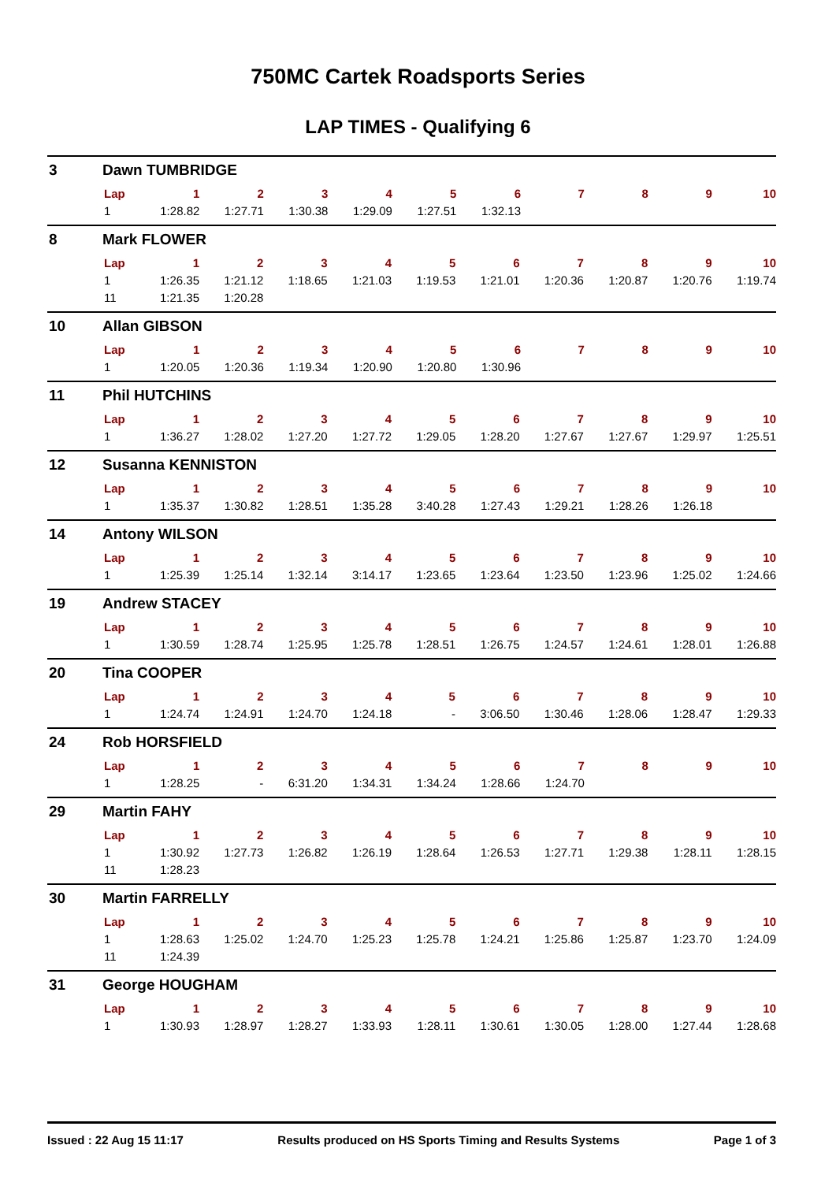750MC Cartek Roadsports Series
LAP TIMES - Qualifying 6
3 Dawn TUMBRIDGE
| Lap | 1 | 2 | 3 | 4 | 5 | 6 | 7 | 8 | 9 | 10 |
| --- | --- | --- | --- | --- | --- | --- | --- | --- | --- | --- |
| 1 | 1:28.82 | 1:27.71 | 1:30.38 | 1:29.09 | 1:27.51 | 1:32.13 | | | | |
8 Mark FLOWER
| Lap | 1 | 2 | 3 | 4 | 5 | 6 | 7 | 8 | 9 | 10 |
| --- | --- | --- | --- | --- | --- | --- | --- | --- | --- | --- |
| 1 | 1:26.35 | 1:21.12 | 1:18.65 | 1:21.03 | 1:19.53 | 1:21.01 | 1:20.36 | 1:20.87 | 1:20.76 | 1:19.74 |
| 11 | 1:21.35 | 1:20.28 | | | | | | | | |
10 Allan GIBSON
| Lap | 1 | 2 | 3 | 4 | 5 | 6 | 7 | 8 | 9 | 10 |
| --- | --- | --- | --- | --- | --- | --- | --- | --- | --- | --- |
| 1 | 1:20.05 | 1:20.36 | 1:19.34 | 1:20.90 | 1:20.80 | 1:30.96 | | | | |
11 Phil HUTCHINS
| Lap | 1 | 2 | 3 | 4 | 5 | 6 | 7 | 8 | 9 | 10 |
| --- | --- | --- | --- | --- | --- | --- | --- | --- | --- | --- |
| 1 | 1:36.27 | 1:28.02 | 1:27.20 | 1:27.72 | 1:29.05 | 1:28.20 | 1:27.67 | 1:27.67 | 1:29.97 | 1:25.51 |
12 Susanna KENNISTON
| Lap | 1 | 2 | 3 | 4 | 5 | 6 | 7 | 8 | 9 | 10 |
| --- | --- | --- | --- | --- | --- | --- | --- | --- | --- | --- |
| 1 | 1:35.37 | 1:30.82 | 1:28.51 | 1:35.28 | 3:40.28 | 1:27.43 | 1:29.21 | 1:28.26 | 1:26.18 | |
14 Antony WILSON
| Lap | 1 | 2 | 3 | 4 | 5 | 6 | 7 | 8 | 9 | 10 |
| --- | --- | --- | --- | --- | --- | --- | --- | --- | --- | --- |
| 1 | 1:25.39 | 1:25.14 | 1:32.14 | 3:14.17 | 1:23.65 | 1:23.64 | 1:23.50 | 1:23.96 | 1:25.02 | 1:24.66 |
19 Andrew STACEY
| Lap | 1 | 2 | 3 | 4 | 5 | 6 | 7 | 8 | 9 | 10 |
| --- | --- | --- | --- | --- | --- | --- | --- | --- | --- | --- |
| 1 | 1:30.59 | 1:28.74 | 1:25.95 | 1:25.78 | 1:28.51 | 1:26.75 | 1:24.57 | 1:24.61 | 1:28.01 | 1:26.88 |
20 Tina COOPER
| Lap | 1 | 2 | 3 | 4 | 5 | 6 | 7 | 8 | 9 | 10 |
| --- | --- | --- | --- | --- | --- | --- | --- | --- | --- | --- |
| 1 | 1:24.74 | 1:24.91 | 1:24.70 | 1:24.18 | - | 3:06.50 | 1:30.46 | 1:28.06 | 1:28.47 | 1:29.33 |
24 Rob HORSFIELD
| Lap | 1 | 2 | 3 | 4 | 5 | 6 | 7 | 8 | 9 | 10 |
| --- | --- | --- | --- | --- | --- | --- | --- | --- | --- | --- |
| 1 | 1:28.25 | - | 6:31.20 | 1:34.31 | 1:34.24 | 1:28.66 | 1:24.70 | | | |
29 Martin FAHY
| Lap | 1 | 2 | 3 | 4 | 5 | 6 | 7 | 8 | 9 | 10 |
| --- | --- | --- | --- | --- | --- | --- | --- | --- | --- | --- |
| 1 | 1:30.92 | 1:27.73 | 1:26.82 | 1:26.19 | 1:28.64 | 1:26.53 | 1:27.71 | 1:29.38 | 1:28.11 | 1:28.15 |
| 11 | 1:28.23 | | | | | | | | | |
30 Martin FARRELLY
| Lap | 1 | 2 | 3 | 4 | 5 | 6 | 7 | 8 | 9 | 10 |
| --- | --- | --- | --- | --- | --- | --- | --- | --- | --- | --- |
| 1 | 1:28.63 | 1:25.02 | 1:24.70 | 1:25.23 | 1:25.78 | 1:24.21 | 1:25.86 | 1:25.87 | 1:23.70 | 1:24.09 |
| 11 | 1:24.39 | | | | | | | | | |
31 George HOUGHAM
| Lap | 1 | 2 | 3 | 4 | 5 | 6 | 7 | 8 | 9 | 10 |
| --- | --- | --- | --- | --- | --- | --- | --- | --- | --- | --- |
| 1 | 1:30.93 | 1:28.97 | 1:28.27 | 1:33.93 | 1:28.11 | 1:30.61 | 1:30.05 | 1:28.00 | 1:27.44 | 1:28.68 |
Issued : 22 Aug 15 11:17 Results produced on HS Sports Timing and Results Systems Page 1 of 3